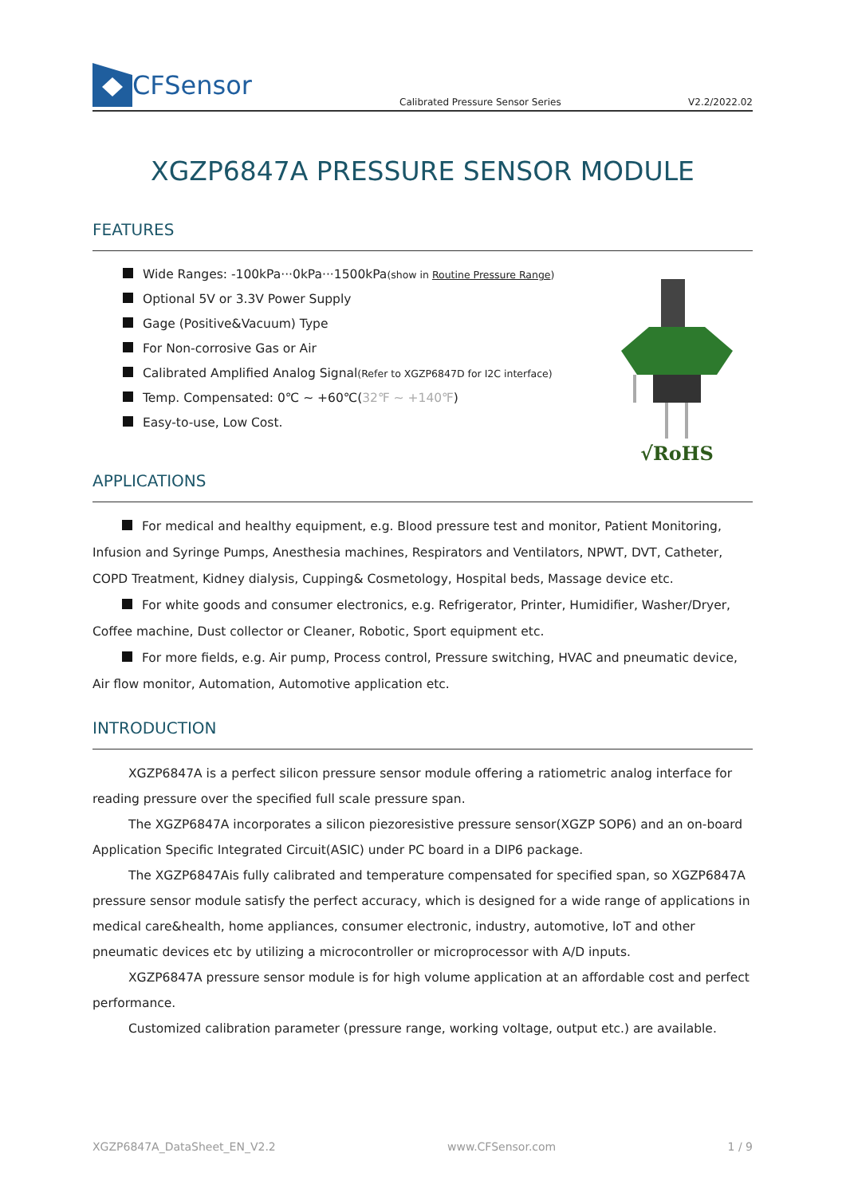CFSensor
Calibrated Pressure Sensor Series
V2.2/2022.02
XGZP6847A PRESSURE SENSOR MODULE
FEATURES
Wide Ranges: -100kPa···0kPa···1500kPa(show in Routine Pressure Range)
Optional 5V or 3.3V Power Supply
Gage (Positive&Vacuum) Type
For Non-corrosive Gas or Air
Calibrated Amplified Analog Signal(Refer to XGZP6847D for I2C interface)
Temp. Compensated: 0℃ ~ +60℃(32℉ ~ +140℉)
Easy-to-use, Low Cost.
√RoHS
APPLICATIONS
For medical and healthy equipment, e.g. Blood pressure test and monitor, Patient Monitoring, Infusion and Syringe Pumps, Anesthesia machines, Respirators and Ventilators, NPWT, DVT, Catheter, COPD Treatment, Kidney dialysis, Cupping& Cosmetology, Hospital beds, Massage device etc.
For white goods and consumer electronics, e.g. Refrigerator, Printer, Humidifier, Washer/Dryer, Coffee machine, Dust collector or Cleaner, Robotic, Sport equipment etc.
For more fields, e.g. Air pump, Process control, Pressure switching, HVAC and pneumatic device, Air flow monitor, Automation, Automotive application etc.
INTRODUCTION
XGZP6847A is a perfect silicon pressure sensor module offering a ratiometric analog interface for reading pressure over the specified full scale pressure span.
The XGZP6847A incorporates a silicon piezoresistive pressure sensor(XGZP SOP6) and an on-board Application Specific Integrated Circuit(ASIC) under PC board in a DIP6 package.
The XGZP6847Ais fully calibrated and temperature compensated for specified span, so XGZP6847A pressure sensor module satisfy the perfect accuracy, which is designed for a wide range of applications in medical care&health, home appliances, consumer electronic, industry, automotive, loT and other pneumatic devices etc by utilizing a microcontroller or microprocessor with A/D inputs.
XGZP6847A pressure sensor module is for high volume application at an affordable cost and perfect performance.
Customized calibration parameter (pressure range, working voltage, output etc.) are available.
XGZP6847A_DataSheet_EN_V2.2 www.CFSensor.com 1 / 9